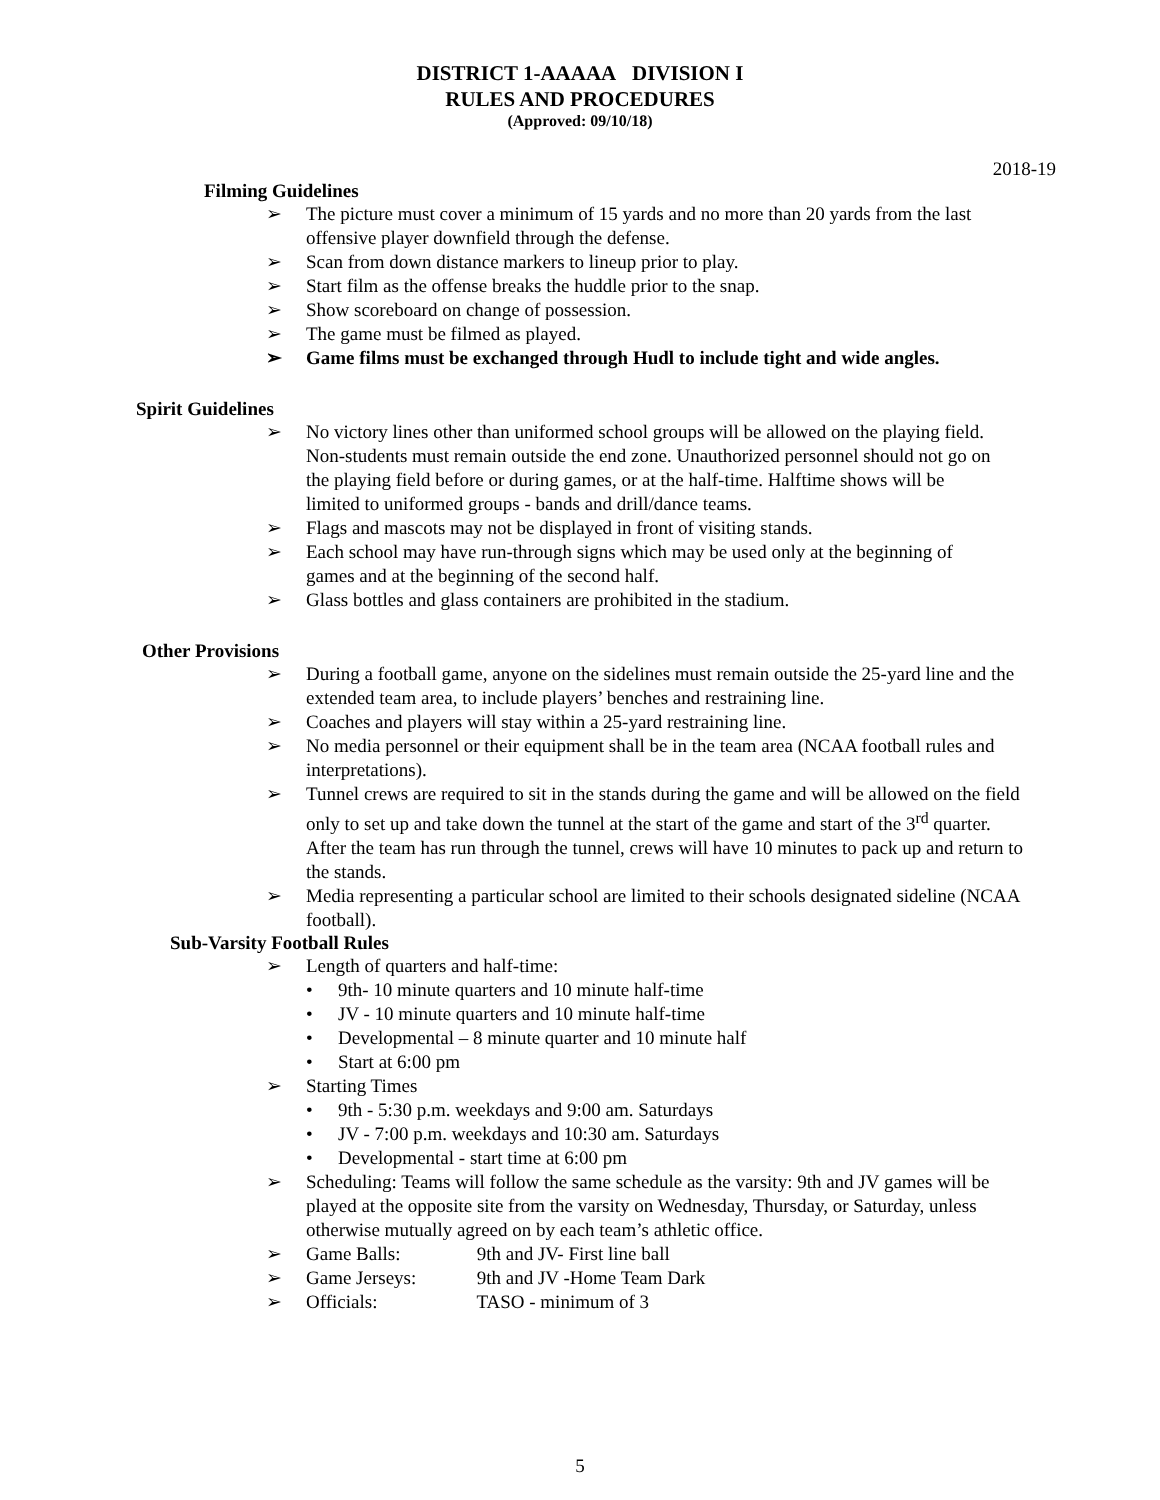DISTRICT 1-AAAAA DIVISION I
RULES AND PROCEDURES
(Approved: 09/10/18)
2018-19
Filming Guidelines
➢ The picture must cover a minimum of 15 yards and no more than 20 yards from the last offensive player downfield through the defense.
➢ Scan from down distance markers to lineup prior to play.
➢ Start film as the offense breaks the huddle prior to the snap.
➢ Show scoreboard on change of possession.
➢ The game must be filmed as played.
➢ Game films must be exchanged through Hudl to include tight and wide angles.
Spirit Guidelines
➢ No victory lines other than uniformed school groups will be allowed on the playing field. Non-students must remain outside the end zone. Unauthorized personnel should not go on the playing field before or during games, or at the half-time. Halftime shows will be limited to uniformed groups - bands and drill/dance teams.
➢ Flags and mascots may not be displayed in front of visiting stands.
➢ Each school may have run-through signs which may be used only at the beginning of games and at the beginning of the second half.
➢ Glass bottles and glass containers are prohibited in the stadium.
Other Provisions
➢ During a football game, anyone on the sidelines must remain outside the 25-yard line and the extended team area, to include players’ benches and restraining line.
➢ Coaches and players will stay within a 25-yard restraining line.
➢ No media personnel or their equipment shall be in the team area (NCAA football rules and interpretations).
➢ Tunnel crews are required to sit in the stands during the game and will be allowed on the field only to set up and take down the tunnel at the start of the game and start of the 3<sup>rd</sup> quarter. After the team has run through the tunnel, crews will have 10 minutes to pack up and return to the stands.
➢ Media representing a particular school are limited to their schools designated sideline (NCAA football).
Sub-Varsity Football Rules
➢ Length of quarters and half-time:
• 9th- 10 minute quarters and 10 minute half-time
• JV - 10 minute quarters and 10 minute half-time
• Developmental – 8 minute quarter and 10 minute half
• Start at 6:00 pm
➢ Starting Times
• 9th - 5:30 p.m. weekdays and 9:00 am. Saturdays
• JV - 7:00 p.m. weekdays and 10:30 am. Saturdays
• Developmental - start time at 6:00 pm
➢ Scheduling: Teams will follow the same schedule as the varsity: 9th and JV games will be played at the opposite site from the varsity on Wednesday, Thursday, or Saturday, unless otherwise mutually agreed on by each team’s athletic office.
➢ Game Balls: 9th and JV- First line ball
➢ Game Jerseys: 9th and JV -Home Team Dark
➢ Officials: TASO - minimum of 3
5